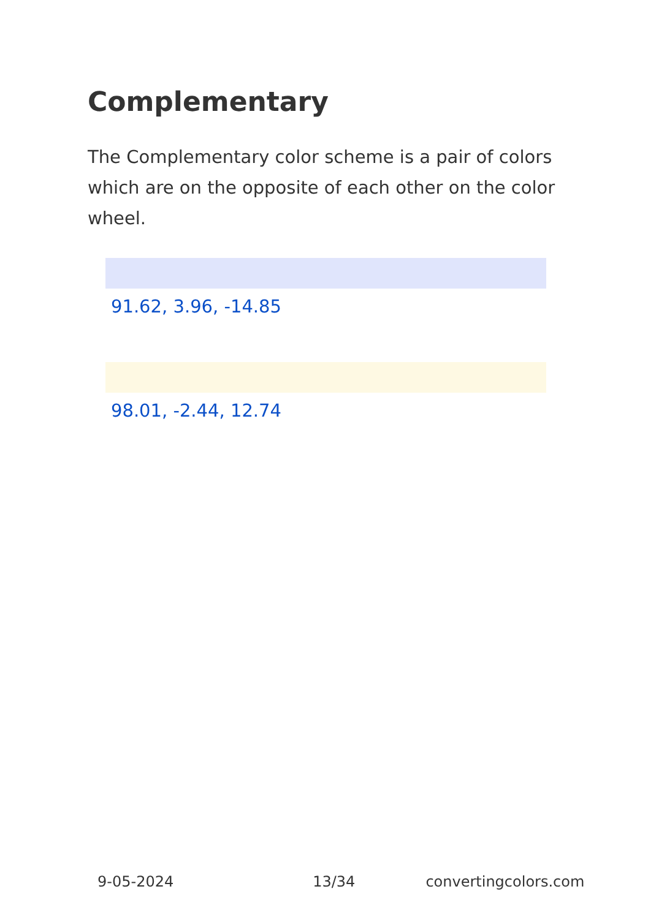Complementary
The Complementary color scheme is a pair of colors which are on the opposite of each other on the color wheel.
91.62, 3.96, -14.85
98.01, -2.44, 12.74
9-05-2024 13/34 convertingcolors.com